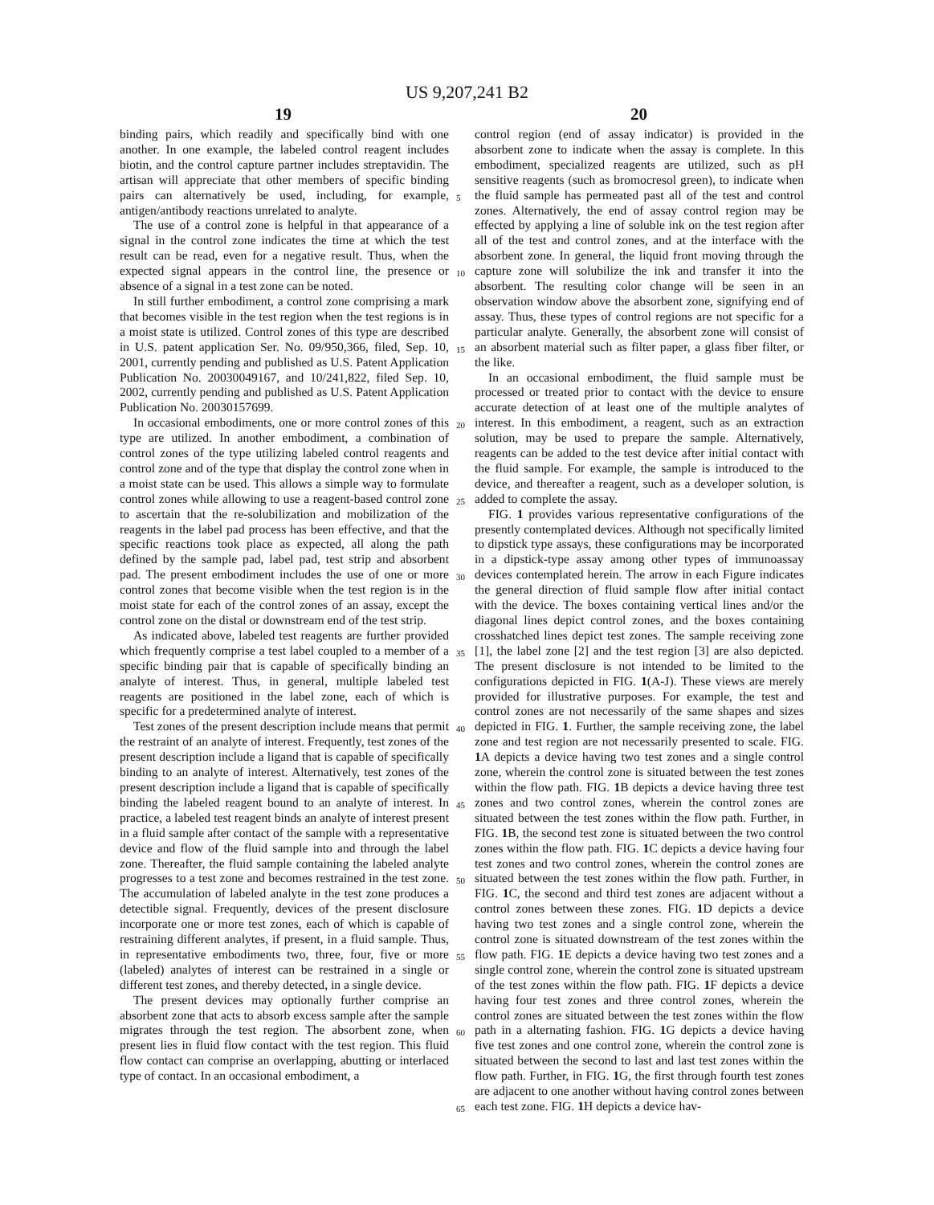US 9,207,241 B2
19 20
binding pairs, which readily and specifically bind with one another. In one example, the labeled control reagent includes biotin, and the control capture partner includes streptavidin. The artisan will appreciate that other members of specific binding pairs can alternatively be used, including, for example, antigen/antibody reactions unrelated to analyte.
The use of a control zone is helpful in that appearance of a signal in the control zone indicates the time at which the test result can be read, even for a negative result. Thus, when the expected signal appears in the control line, the presence or absence of a signal in a test zone can be noted.
In still further embodiment, a control zone comprising a mark that becomes visible in the test region when the test regions is in a moist state is utilized. Control zones of this type are described in U.S. patent application Ser. No. 09/950,366, filed, Sep. 10, 2001, currently pending and published as U.S. Patent Application Publication No. 20030049167, and 10/241,822, filed Sep. 10, 2002, currently pending and published as U.S. Patent Application Publication No. 20030157699.
In occasional embodiments, one or more control zones of this type are utilized. In another embodiment, a combination of control zones of the type utilizing labeled control reagents and control zone and of the type that display the control zone when in a moist state can be used. This allows a simple way to formulate control zones while allowing to use a reagent-based control zone to ascertain that the re-solubilization and mobilization of the reagents in the label pad process has been effective, and that the specific reactions took place as expected, all along the path defined by the sample pad, label pad, test strip and absorbent pad. The present embodiment includes the use of one or more control zones that become visible when the test region is in the moist state for each of the control zones of an assay, except the control zone on the distal or downstream end of the test strip.
As indicated above, labeled test reagents are further provided which frequently comprise a test label coupled to a member of a specific binding pair that is capable of specifically binding an analyte of interest. Thus, in general, multiple labeled test reagents are positioned in the label zone, each of which is specific for a predetermined analyte of interest.
Test zones of the present description include means that permit the restraint of an analyte of interest. Frequently, test zones of the present description include a ligand that is capable of specifically binding to an analyte of interest. Alternatively, test zones of the present description include a ligand that is capable of specifically binding the labeled reagent bound to an analyte of interest. In practice, a labeled test reagent binds an analyte of interest present in a fluid sample after contact of the sample with a representative device and flow of the fluid sample into and through the label zone. Thereafter, the fluid sample containing the labeled analyte progresses to a test zone and becomes restrained in the test zone. The accumulation of labeled analyte in the test zone produces a detectible signal. Frequently, devices of the present disclosure incorporate one or more test zones, each of which is capable of restraining different analytes, if present, in a fluid sample. Thus, in representative embodiments two, three, four, five or more (labeled) analytes of interest can be restrained in a single or different test zones, and thereby detected, in a single device.
The present devices may optionally further comprise an absorbent zone that acts to absorb excess sample after the sample migrates through the test region. The absorbent zone, when present lies in fluid flow contact with the test region. This fluid flow contact can comprise an overlapping, abutting or interlaced type of contact. In an occasional embodiment, a
5
10
15
20
25
30
35
40
45
50
55
60
65
control region (end of assay indicator) is provided in the absorbent zone to indicate when the assay is complete. In this embodiment, specialized reagents are utilized, such as pH sensitive reagents (such as bromocresol green), to indicate when the fluid sample has permeated past all of the test and control zones. Alternatively, the end of assay control region may be effected by applying a line of soluble ink on the test region after all of the test and control zones, and at the interface with the absorbent zone. In general, the liquid front moving through the capture zone will solubilize the ink and transfer it into the absorbent. The resulting color change will be seen in an observation window above the absorbent zone, signifying end of assay. Thus, these types of control regions are not specific for a particular analyte. Generally, the absorbent zone will consist of an absorbent material such as filter paper, a glass fiber filter, or the like.
In an occasional embodiment, the fluid sample must be processed or treated prior to contact with the device to ensure accurate detection of at least one of the multiple analytes of interest. In this embodiment, a reagent, such as an extraction solution, may be used to prepare the sample. Alternatively, reagents can be added to the test device after initial contact with the fluid sample. For example, the sample is introduced to the device, and thereafter a reagent, such as a developer solution, is added to complete the assay.
FIG. 1 provides various representative configurations of the presently contemplated devices. Although not specifically limited to dipstick type assays, these configurations may be incorporated in a dipstick-type assay among other types of immunoassay devices contemplated herein. The arrow in each Figure indicates the general direction of fluid sample flow after initial contact with the device. The boxes containing vertical lines and/or the diagonal lines depict control zones, and the boxes containing crosshatched lines depict test zones. The sample receiving zone [1], the label zone [2] and the test region [3] are also depicted. The present disclosure is not intended to be limited to the configurations depicted in FIG. 1(A-J). These views are merely provided for illustrative purposes. For example, the test and control zones are not necessarily of the same shapes and sizes depicted in FIG. 1. Further, the sample receiving zone, the label zone and test region are not necessarily presented to scale. FIG. 1 A depicts a device having two test zones and a single control zone, wherein the control zone is situated between the test zones within the flow path. FIG. 1 B depicts a device having three test zones and two control zones, wherein the control zones are situated between the test zones within the flow path. Further, in FIG. 1 B, the second test zone is situated between the two control zones within the flow path. FIG. 1 C depicts a device having four test zones and two control zones, wherein the control zones are situated between the test zones within the flow path. Further, in FIG. 1 C, the second and third test zones are adjacent without a control zones between these zones. FIG. 1 D depicts a device having two test zones and a single control zone, wherein the control zone is situated downstream of the test zones within the flow path. FIG. 1 E depicts a device having two test zones and a single control zone, wherein the control zone is situated upstream of the test zones within the flow path. FIG. 1 F depicts a device having four test zones and three control zones, wherein the control zones are situated between the test zones within the flow path in a alternating fashion. FIG. 1 G depicts a device having five test zones and one control zone, wherein the control zone is situated between the second to last and last test zones within the flow path. Further, in FIG. 1 G, the first through fourth test zones are adjacent to one another without having control zones between each test zone. FIG. 1 H depicts a device hav-